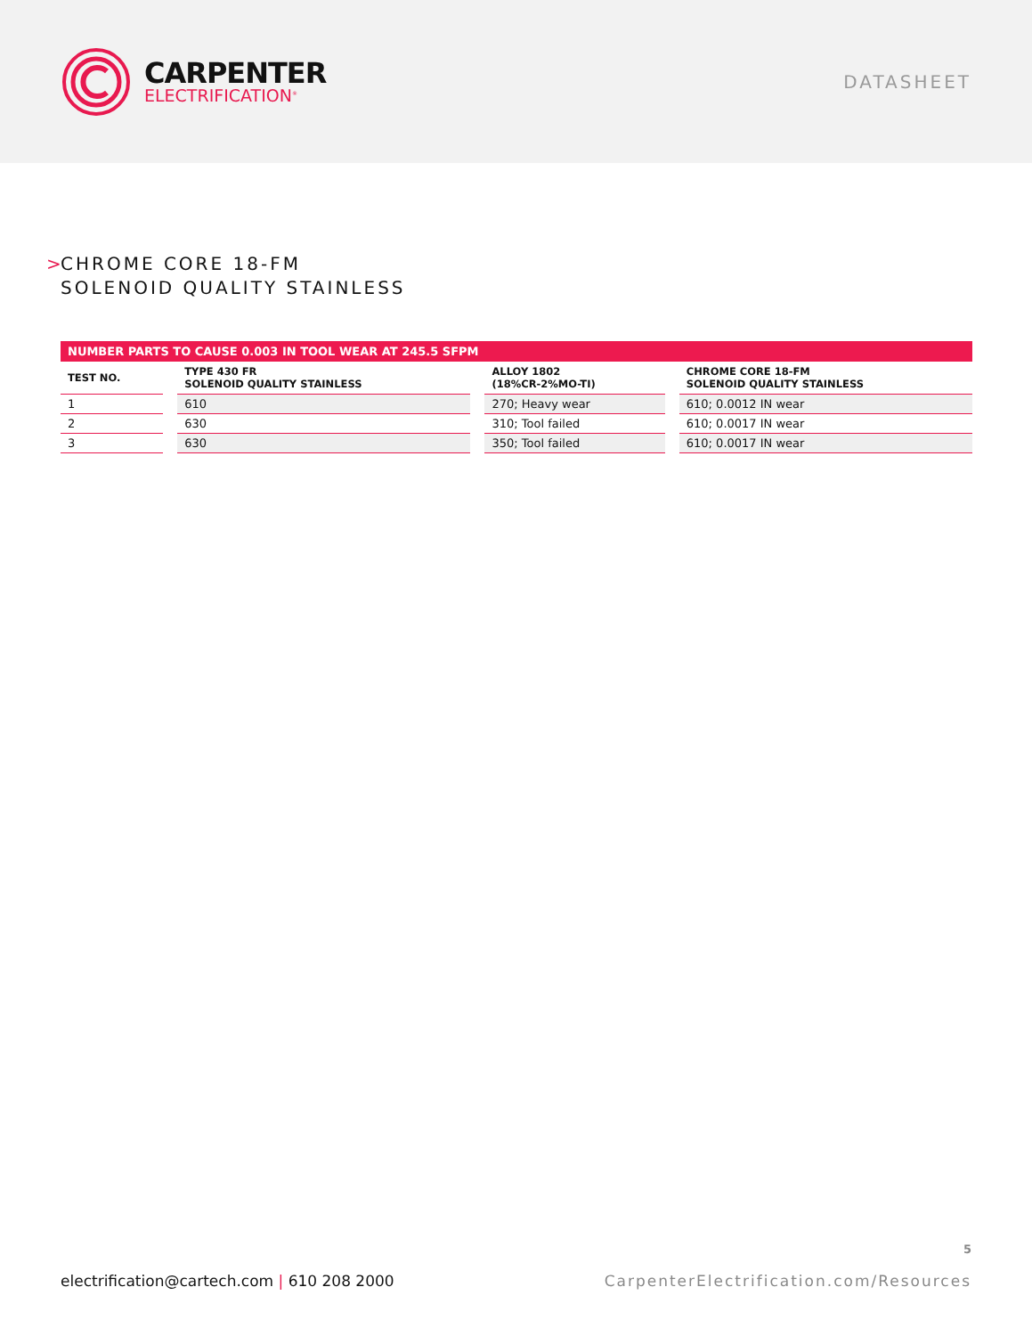CARPENTER
ELECTRIFICATION<sup>®</sup>
DATASHEET
> CHROME CORE 18-FM
SOLENOID QUALITY STAINLESS
| NUMBER PARTS TO CAUSE 0.003 IN TOOL WEAR AT 245.5 SFPM | | | | | | |
| --- | --- | --- | --- | --- | --- | --- |
| TEST NO. | | TYPE 430 FR SOLENOID QUALITY STAINLESS | | ALLOY 1802 (18%CR-2%MO-TI) | | CHROME CORE 18-FM SOLENOID QUALITY STAINLESS |
| 1 | | 610 | | 270; Heavy wear | | 610; 0.0012 IN wear |
| 2 | | 630 | | 310; Tool failed | | 610; 0.0017 IN wear |
| 3 | | 630 | | 350; Tool failed | | 610; 0.0017 IN wear |
5
electrification@cartech.com | 610 208 2000
CarpenterElectrification.com/Resources